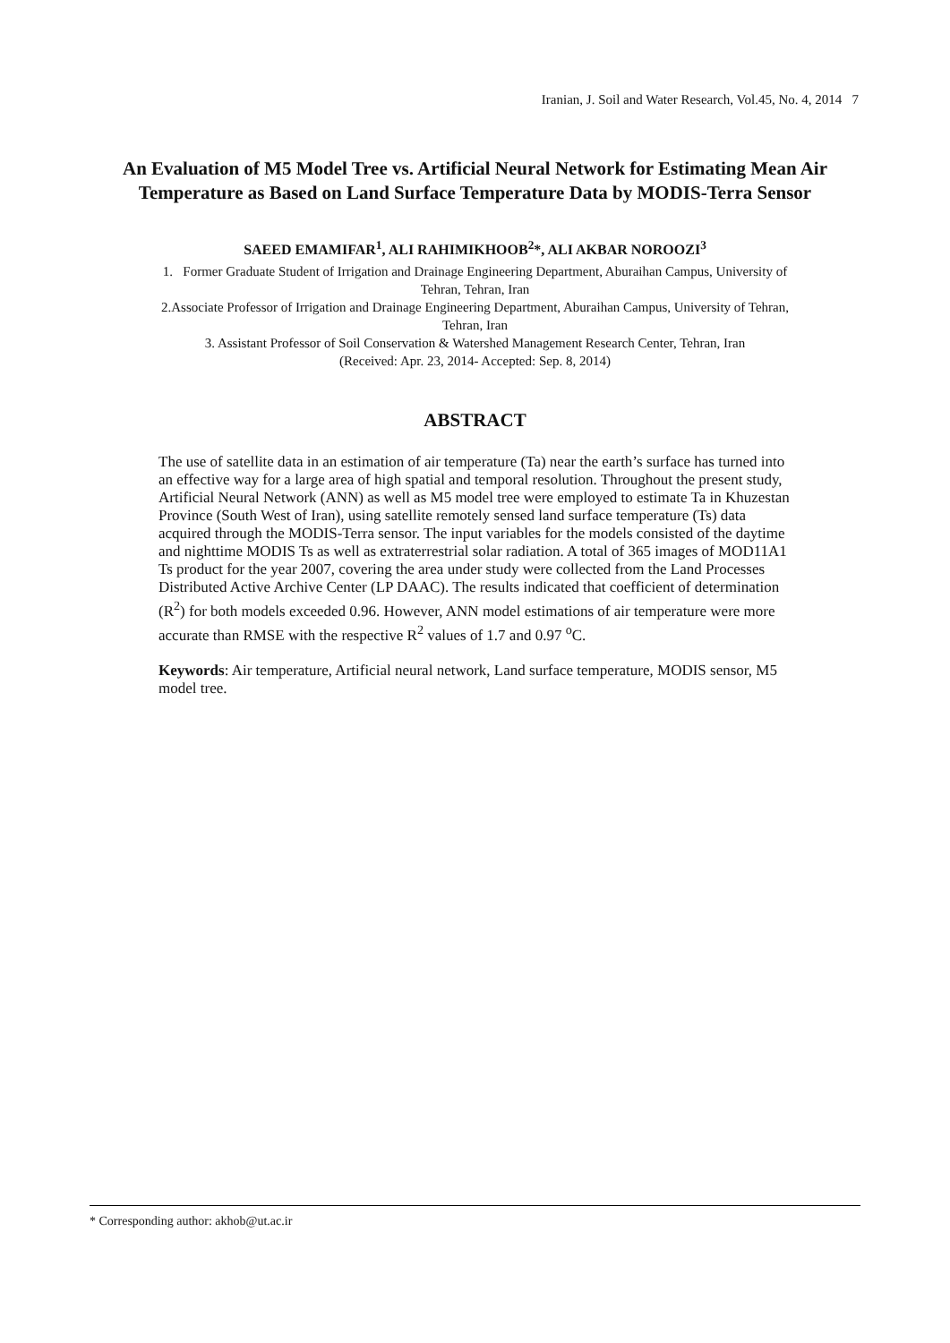Iranian, J. Soil and Water Research, Vol.45, No. 4, 2014 7
An Evaluation of M5 Model Tree vs. Artificial Neural Network for Estimating Mean Air Temperature as Based on Land Surface Temperature Data by MODIS-Terra Sensor
SAEED EMAMIFAR<sup>1</sup>, ALI RAHIMIKHOOB<sup>2</sup>*, ALI AKBAR NOROOZI<sup>3</sup>
1. Former Graduate Student of Irrigation and Drainage Engineering Department, Aburaihan Campus, University of Tehran, Tehran, Iran
2.Associate Professor of Irrigation and Drainage Engineering Department, Aburaihan Campus, University of Tehran, Tehran, Iran
3. Assistant Professor of Soil Conservation & Watershed Management Research Center, Tehran, Iran
(Received: Apr. 23, 2014- Accepted: Sep. 8, 2014)
ABSTRACT
The use of satellite data in an estimation of air temperature (Ta) near the earth’s surface has turned into an effective way for a large area of high spatial and temporal resolution. Throughout the present study, Artificial Neural Network (ANN) as well as M5 model tree were employed to estimate Ta in Khuzestan Province (South West of Iran), using satellite remotely sensed land surface temperature (Ts) data acquired through the MODIS-Terra sensor. The input variables for the models consisted of the daytime and nighttime MODIS Ts as well as extraterrestrial solar radiation. A total of 365 images of MOD11A1 Ts product for the year 2007, covering the area under study were collected from the Land Processes Distributed Active Archive Center (LP DAAC). The results indicated that coefficient of determination (R<sup>2</sup>) for both models exceeded 0.96. However, ANN model estimations of air temperature were more accurate than RMSE with the respective R<sup>2</sup> values of 1.7 and 0.97 <sup>o</sup>C.
Keywords: Air temperature, Artificial neural network, Land surface temperature, MODIS sensor, M5 model tree.
* Corresponding author: akhob@ut.ac.ir